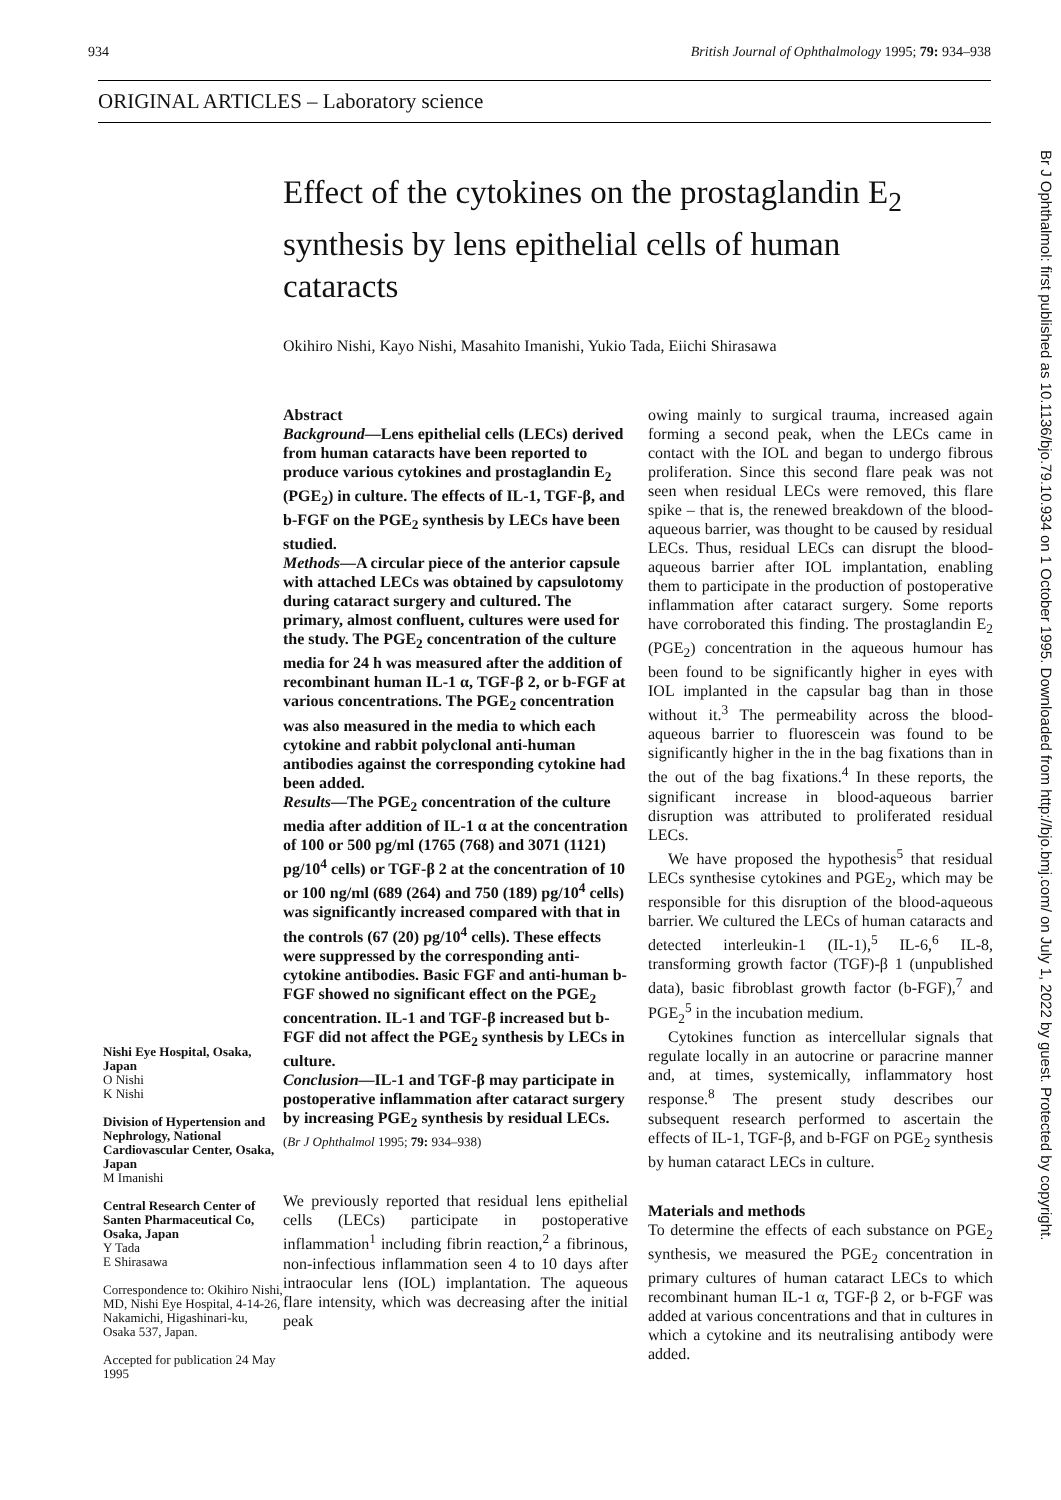934 British Journal of Ophthalmology 1995; 79: 934–938
ORIGINAL ARTICLES – Laboratory science
Effect of the cytokines on the prostaglandin E<sub>2</sub> synthesis by lens epithelial cells of human cataracts
Okihiro Nishi, Kayo Nishi, Masahito Imanishi, Yukio Tada, Eiichi Shirasawa
Nishi Eye Hospital, Osaka, Japan
O Nishi
K Nishi
Division of Hypertension and Nephrology, National Cardiovascular Center, Osaka, Japan
M Imanishi
Central Research Center of Santen Pharmaceutical Co, Osaka, Japan
Y Tada
E Shirasawa
Correspondence to: Okihiro Nishi, MD, Nishi Eye Hospital, 4-14-26, Nakamichi, Higashinari-ku, Osaka 537, Japan.
Accepted for publication 24 May 1995
Abstract
Background—Lens epithelial cells (LECs) derived from human cataracts have been reported to produce various cytokines and prostaglandin E<sub>2</sub> (PGE<sub>2</sub>) in culture. The effects of IL-1, TGF-β, and b-FGF on the PGE<sub>2</sub> synthesis by LECs have been studied.
Methods—A circular piece of the anterior capsule with attached LECs was obtained by capsulotomy during cataract surgery and cultured. The primary, almost confluent, cultures were used for the study. The PGE<sub>2</sub> concentration of the culture media for 24 h was measured after the addition of recombinant human IL-1 α, TGF-β 2, or b-FGF at various concentrations. The PGE<sub>2</sub> concentration was also measured in the media to which each cytokine and rabbit polyclonal anti-human antibodies against the corresponding cytokine had been added.
Results—The PGE<sub>2</sub> concentration of the culture media after addition of IL-1 α at the concentration of 100 or 500 pg/ml (1765 (768) and 3071 (1121) pg/10<sup>4</sup> cells) or TGF-β 2 at the concentration of 10 or 100 ng/ml (689 (264) and 750 (189) pg/10<sup>4</sup> cells) was significantly increased compared with that in the controls (67 (20) pg/10<sup>4</sup> cells). These effects were suppressed by the corresponding anti-cytokine antibodies. Basic FGF and anti-human b-FGF showed no significant effect on the PGE<sub>2</sub> concentration. IL-1 and TGF-β increased but b-FGF did not affect the PGE<sub>2</sub> synthesis by LECs in culture.
Conclusion—IL-1 and TGF-β may participate in postoperative inflammation after cataract surgery by increasing PGE<sub>2</sub> synthesis by residual LECs.
(Br J Ophthalmol 1995; 79: 934–938)
We previously reported that residual lens epithelial cells (LECs) participate in postoperative inflammation<sup>1</sup> including fibrin reaction,<sup>2</sup> a fibrinous, non-infectious inflammation seen 4 to 10 days after intraocular lens (IOL) implantation. The aqueous flare intensity, which was decreasing after the initial peak
owing mainly to surgical trauma, increased again forming a second peak, when the LECs came in contact with the IOL and began to undergo fibrous proliferation. Since this second flare peak was not seen when residual LECs were removed, this flare spike – that is, the renewed breakdown of the blood-aqueous barrier, was thought to be caused by residual LECs. Thus, residual LECs can disrupt the blood-aqueous barrier after IOL implantation, enabling them to participate in the production of postoperative inflammation after cataract surgery. Some reports have corroborated this finding. The prostaglandin E<sub>2</sub> (PGE<sub>2</sub>) concentration in the aqueous humour has been found to be significantly higher in eyes with IOL implanted in the capsular bag than in those without it.<sup>3</sup> The permeability across the blood-aqueous barrier to fluorescein was found to be significantly higher in the in the bag fixations than in the out of the bag fixations.<sup>4</sup> In these reports, the significant increase in blood-aqueous barrier disruption was attributed to proliferated residual LECs.
We have proposed the hypothesis<sup>5</sup> that residual LECs synthesise cytokines and PGE<sub>2</sub>, which may be responsible for this disruption of the blood-aqueous barrier. We cultured the LECs of human cataracts and detected interleukin-1 (IL-1),<sup>5</sup> IL-6,<sup>6</sup> IL-8, transforming growth factor (TGF)-β 1 (unpublished data), basic fibroblast growth factor (b-FGF),<sup>7</sup> and PGE<sub>2</sub><sup>5</sup> in the incubation medium.
Cytokines function as intercellular signals that regulate locally in an autocrine or paracrine manner and, at times, systemically, inflammatory host response.<sup>8</sup> The present study describes our subsequent research performed to ascertain the effects of IL-1, TGF-β, and b-FGF on PGE<sub>2</sub> synthesis by human cataract LECs in culture.
Materials and methods
To determine the effects of each substance on PGE<sub>2</sub> synthesis, we measured the PGE<sub>2</sub> concentration in primary cultures of human cataract LECs to which recombinant human IL-1 α, TGF-β 2, or b-FGF was added at various concentrations and that in cultures in which a cytokine and its neutralising antibody were added.
Br J Ophthalmol: first published as 10.1136/bjo.79.10.934 on 1 October 1995. Downloaded from http://bjo.bmj.com/ on July 1, 2022 by guest. Protected by copyright.